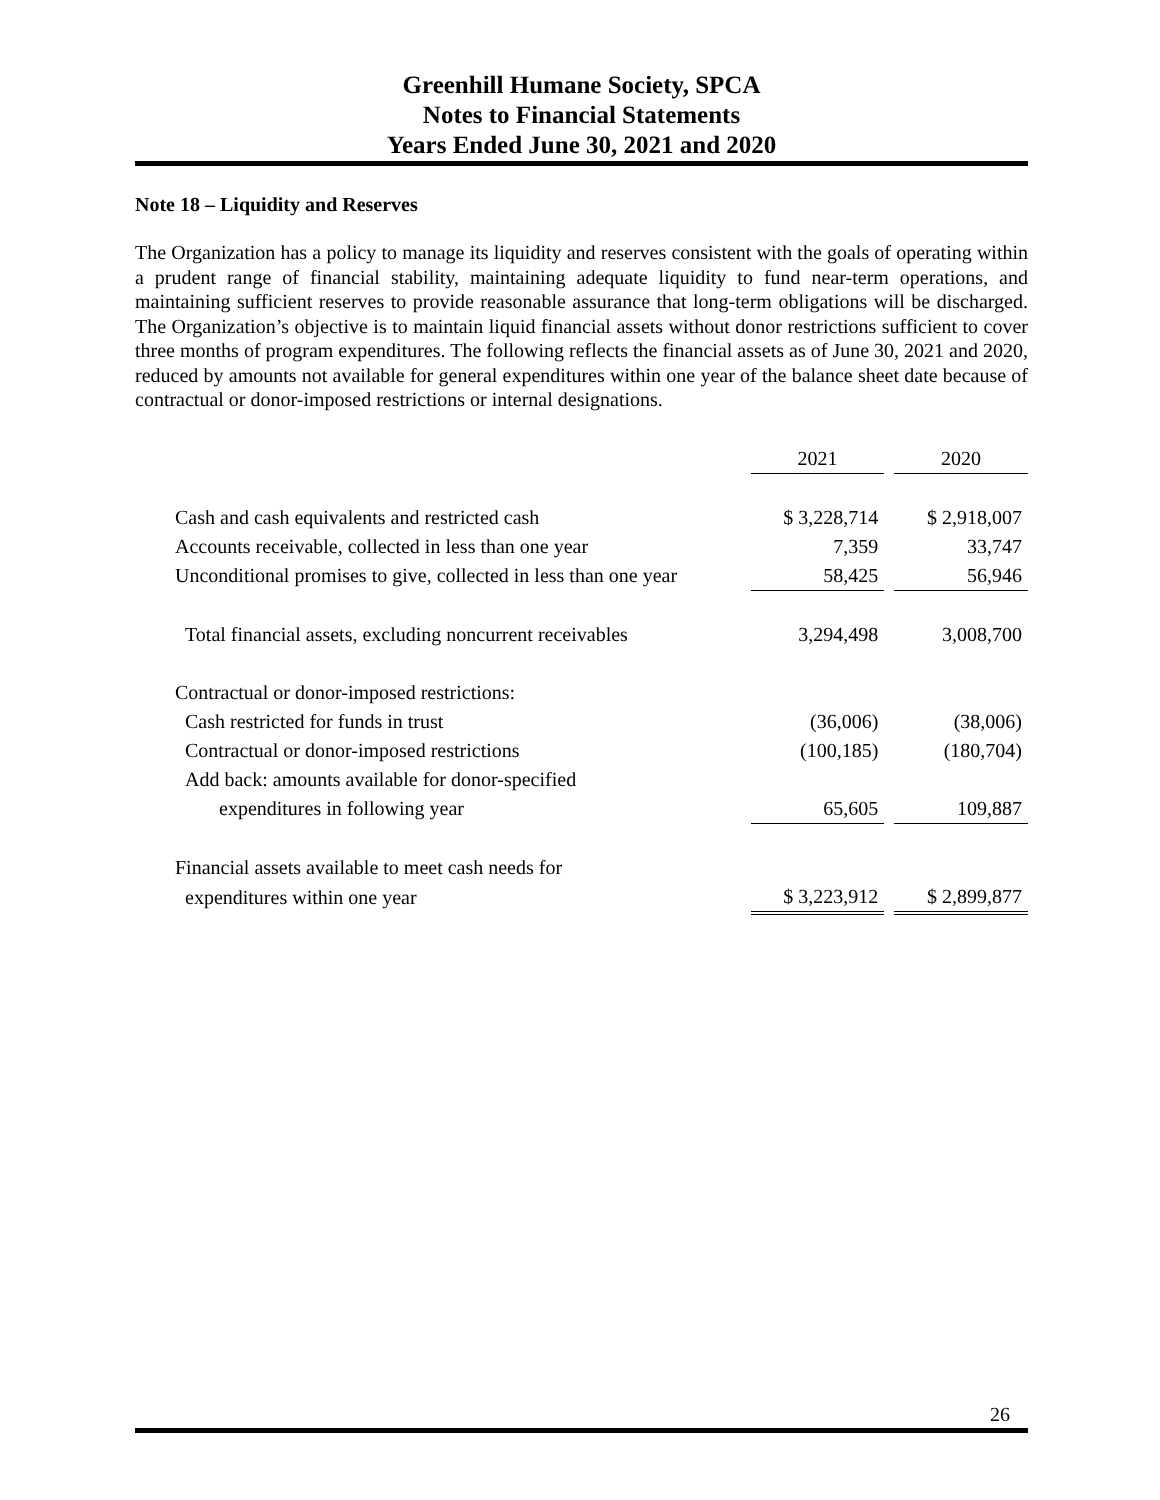Greenhill Humane Society, SPCA
Notes to Financial Statements
Years Ended June 30, 2021 and 2020
Note 18 – Liquidity and Reserves
The Organization has a policy to manage its liquidity and reserves consistent with the goals of operating within a prudent range of financial stability, maintaining adequate liquidity to fund near-term operations, and maintaining sufficient reserves to provide reasonable assurance that long-term obligations will be discharged. The Organization’s objective is to maintain liquid financial assets without donor restrictions sufficient to cover three months of program expenditures. The following reflects the financial assets as of June 30, 2021 and 2020, reduced by amounts not available for general expenditures within one year of the balance sheet date because of contractual or donor-imposed restrictions or internal designations.
| | 2021 | | 2020 |
| --- | --- | --- | --- |
| Cash and cash equivalents and restricted cash | $ 3,228,714 | | $ 2,918,007 |
| Accounts receivable, collected in less than one year | 7,359 | | 33,747 |
| Unconditional promises to give, collected in less than one year | 58,425 | | 56,946 |
| Total financial assets, excluding noncurrent receivables | 3,294,498 | | 3,008,700 |
| Contractual or donor-imposed restrictions: | | | |
| Cash restricted for funds in trust | (36,006) | | (38,006) |
| Contractual or donor-imposed restrictions | (100,185) | | (180,704) |
| Add back: amounts available for donor-specified | | | |
| expenditures in following year | 65,605 | | 109,887 |
| Financial assets available to meet cash needs for | | | |
| expenditures within one year | $ 3,223,912 | | $ 2,899,877 |
26